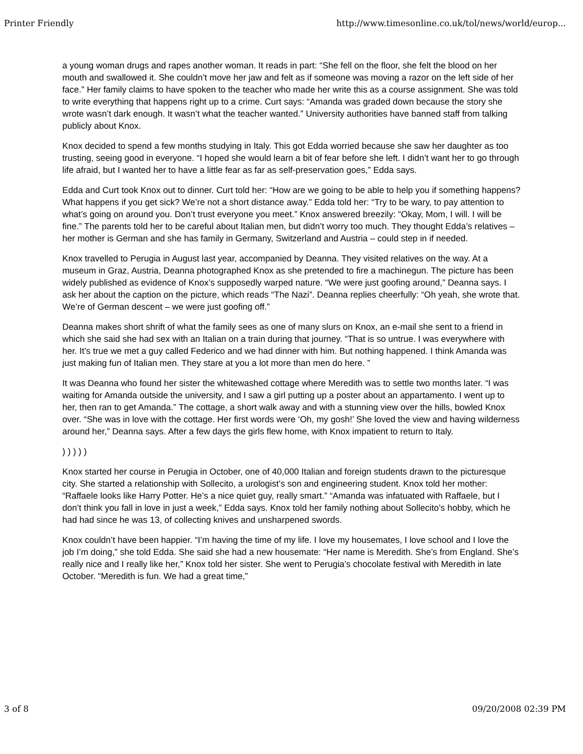Printer Friendly http://www.timesonline.co.uk/tol/news/world/europ...
a young woman drugs and rapes another woman. It reads in part: “She fell on the floor, she felt the blood on her mouth and swallowed it. She couldn’t move her jaw and felt as if someone was moving a razor on the left side of her face.” Her family claims to have spoken to the teacher who made her write this as a course assignment. She was told to write everything that happens right up to a crime. Curt says: “Amanda was graded down because the story she wrote wasn’t dark enough. It wasn’t what the teacher wanted.” University authorities have banned staff from talking publicly about Knox.
Knox decided to spend a few months studying in Italy. This got Edda worried because she saw her daughter as too trusting, seeing good in everyone. “I hoped she would learn a bit of fear before she left. I didn’t want her to go through life afraid, but I wanted her to have a little fear as far as self-preservation goes,” Edda says.
Edda and Curt took Knox out to dinner. Curt told her: “How are we going to be able to help you if something happens? What happens if you get sick? We’re not a short distance away.” Edda told her: “Try to be wary, to pay attention to what’s going on around you. Don’t trust everyone you meet.” Knox answered breezily: “Okay, Mom, I will. I will be fine.” The parents told her to be careful about Italian men, but didn’t worry too much. They thought Edda’s relatives – her mother is German and she has family in Germany, Switzerland and Austria – could step in if needed.
Knox travelled to Perugia in August last year, accompanied by Deanna. They visited relatives on the way. At a museum in Graz, Austria, Deanna photographed Knox as she pretended to fire a machinegun. The picture has been widely published as evidence of Knox’s supposedly warped nature. “We were just goofing around,” Deanna says. I ask her about the caption on the picture, which reads “The Nazi”. Deanna replies cheerfully: “Oh yeah, she wrote that. We’re of German descent – we were just goofing off.”
Deanna makes short shrift of what the family sees as one of many slurs on Knox, an e-mail she sent to a friend in which she said she had sex with an Italian on a train during that journey. “That is so untrue. I was everywhere with her. It’s true we met a guy called Federico and we had dinner with him. But nothing happened. I think Amanda was just making fun of Italian men. They stare at you a lot more than men do here. ”
It was Deanna who found her sister the whitewashed cottage where Meredith was to settle two months later. “I was waiting for Amanda outside the university, and I saw a girl putting up a poster about an appartamento. I went up to her, then ran to get Amanda.” The cottage, a short walk away and with a stunning view over the hills, bowled Knox over. “She was in love with the cottage. Her first words were ‘Oh, my gosh!’ She loved the view and having wilderness around her,” Deanna says. After a few days the girls flew home, with Knox impatient to return to Italy.
) ) ) ) )
Knox started her course in Perugia in October, one of 40,000 Italian and foreign students drawn to the picturesque city. She started a relationship with Sollecito, a urologist’s son and engineering student. Knox told her mother: “Raffaele looks like Harry Potter. He’s a nice quiet guy, really smart.” “Amanda was infatuated with Raffaele, but I don’t think you fall in love in just a week,” Edda says. Knox told her family nothing about Sollecito’s hobby, which he had had since he was 13, of collecting knives and unsharpened swords.
Knox couldn’t have been happier. “I’m having the time of my life. I love my housemates, I love school and I love the job I’m doing,” she told Edda. She said she had a new housemate: “Her name is Meredith. She’s from England. She’s really nice and I really like her,” Knox told her sister. She went to Perugia’s chocolate festival with Meredith in late October. “Meredith is fun. We had a great time,”
3 of 8 09/20/2008 02:39 PM